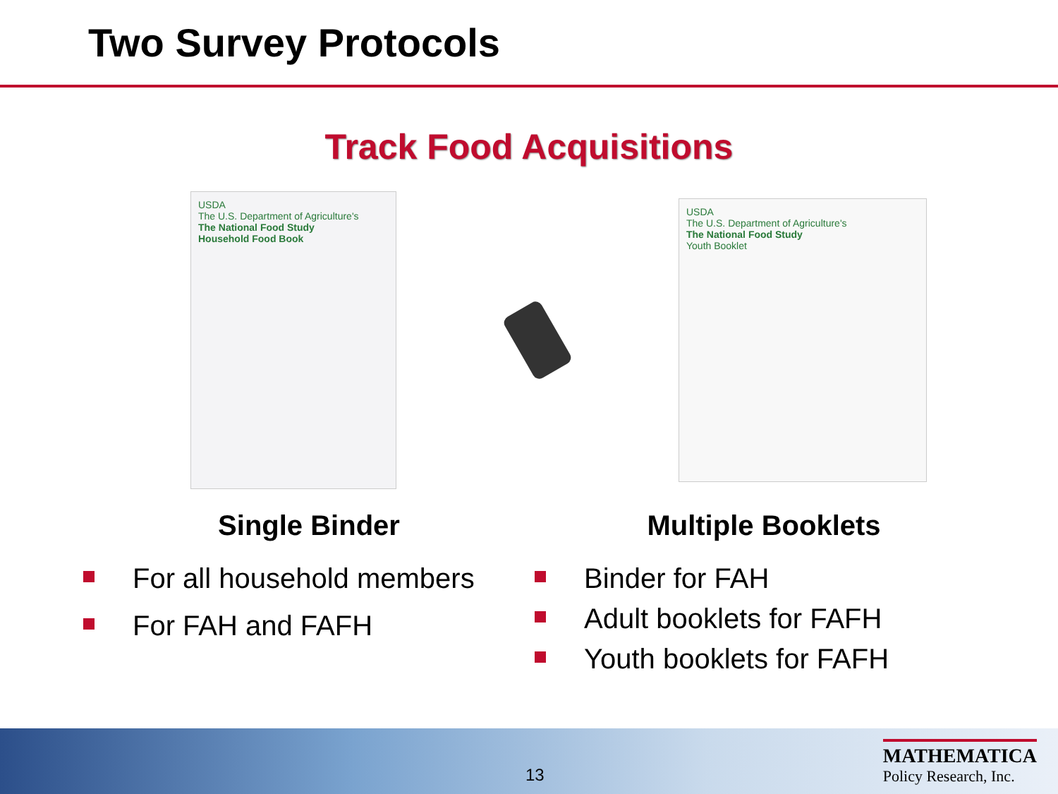Two Survey Protocols
Track Food Acquisitions
USDA
The U.S. Department of Agriculture's
The National Food Study
Household Food Book
USDA
The U.S. Department of Agriculture's
The National Food Study
Youth Booklet
Single Binder
For all household members
For FAH and FAFH
Multiple Booklets
Binder for FAH
Adult booklets for FAFH
Youth booklets for FAFH
13
MATHEMATICA
Policy Research, Inc.